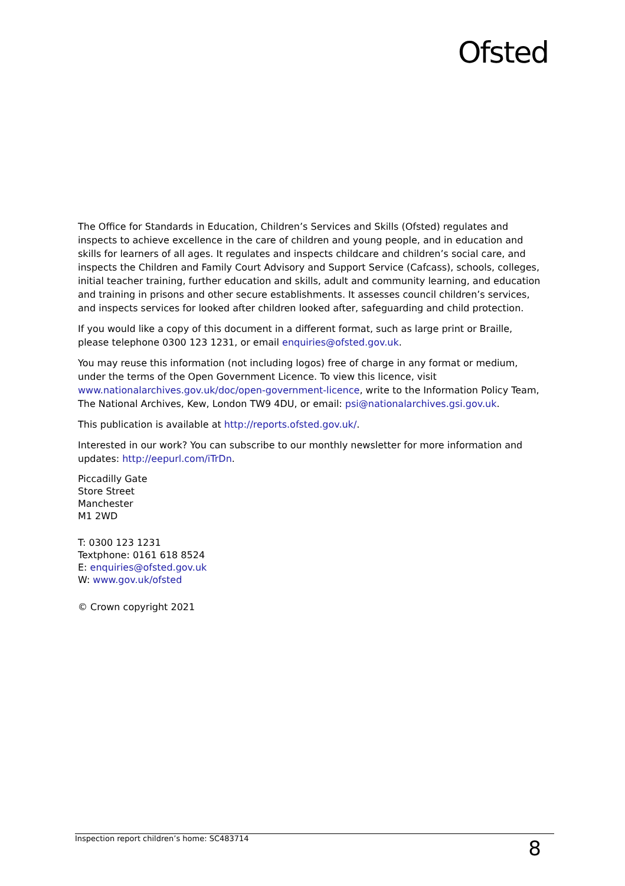Ofsted
The Office for Standards in Education, Children’s Services and Skills (Ofsted) regulates and inspects to achieve excellence in the care of children and young people, and in education and skills for learners of all ages. It regulates and inspects childcare and children’s social care, and inspects the Children and Family Court Advisory and Support Service (Cafcass), schools, colleges, initial teacher training, further education and skills, adult and community learning, and education and training in prisons and other secure establishments. It assesses council children’s services, and inspects services for looked after children looked after, safeguarding and child protection.
If you would like a copy of this document in a different format, such as large print or Braille, please telephone 0300 123 1231, or email enquiries@ofsted.gov.uk.
You may reuse this information (not including logos) free of charge in any format or medium, under the terms of the Open Government Licence. To view this licence, visit www.nationalarchives.gov.uk/doc/open-government-licence, write to the Information Policy Team, The National Archives, Kew, London TW9 4DU, or email: psi@nationalarchives.gsi.gov.uk.
This publication is available at http://reports.ofsted.gov.uk/.
Interested in our work? You can subscribe to our monthly newsletter for more information and updates: http://eepurl.com/iTrDn.
Piccadilly Gate
Store Street
Manchester
M1 2WD
T: 0300 123 1231
Textphone: 0161 618 8524
E: enquiries@ofsted.gov.uk
W: www.gov.uk/ofsted
© Crown copyright 2021
Inspection report children’s home: SC483714 8